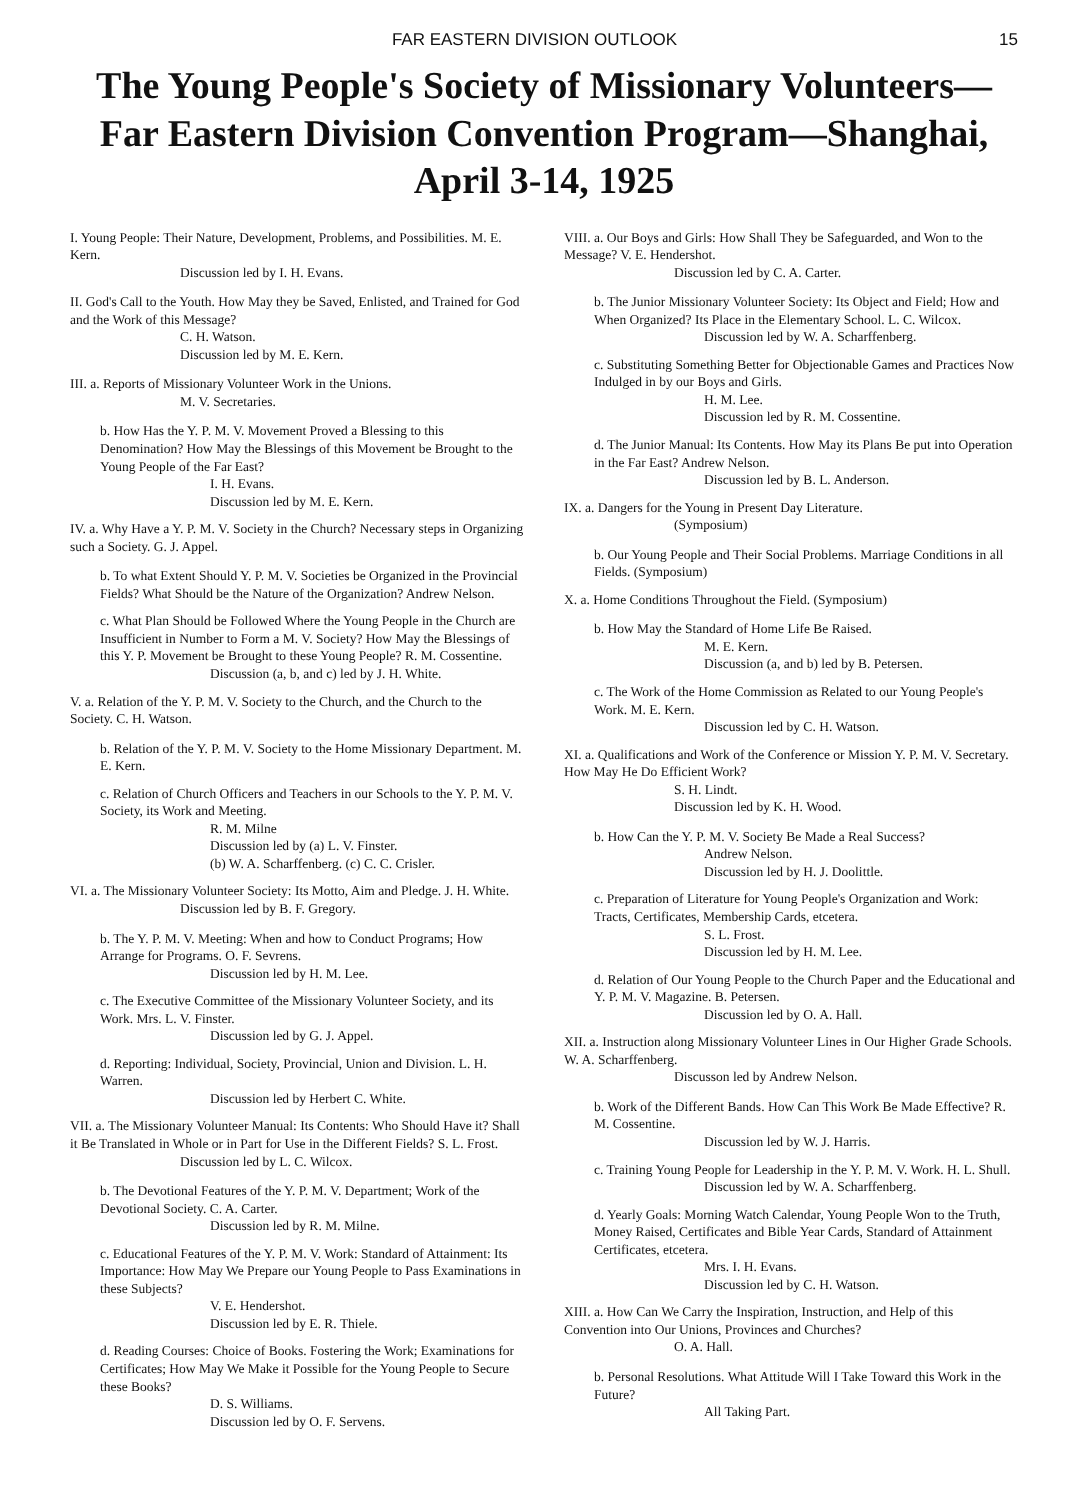FAR EASTERN DIVISION OUTLOOK 15
The Young People's Society of Missionary Volunteers—Far Eastern Division Convention Program—Shanghai, April 3-14, 1925
I. Young People: Their Nature, Development, Problems, and Possibilities. M. E. Kern.
Discussion led by I. H. Evans.
II. God's Call to the Youth. How May they be Saved, Enlisted, and Trained for God and the Work of this Message?
C. H. Watson.
Discussion led by M. E. Kern.
III. a. Reports of Missionary Volunteer Work in the Unions.
M. V. Secretaries.
b. How Has the Y. P. M. V. Movement Proved a Blessing to this Denomination? How May the Blessings of this Movement be Brought to the Young People of the Far East?
I. H. Evans.
Discussion led by M. E. Kern.
IV. a. Why Have a Y. P. M. V. Society in the Church? Necessary steps in Organizing such a Society. G. J. Appel.
b. To what Extent Should Y. P. M. V. Societies be Organized in the Provincial Fields? What Should be the Nature of the Organization? Andrew Nelson.
c. What Plan Should be Followed Where the Young People in the Church are Insufficient in Number to Form a M. V. Society? How May the Blessings of this Y. P. Movement be Brought to these Young People? R. M. Cossentine.
Discussion (a, b, and c) led by J. H. White.
V. a. Relation of the Y. P. M. V. Society to the Church, and the Church to the Society. C. H. Watson.
b. Relation of the Y. P. M. V. Society to the Home Missionary Department. M. E. Kern.
c. Relation of Church Officers and Teachers in our Schools to the Y. P. M. V. Society, its Work and Meeting.
R. M. Milne
Discussion led by (a) L. V. Finster.
(b) W. A. Scharffenberg. (c) C. C. Crisler.
VI. a. The Missionary Volunteer Society: Its Motto, Aim and Pledge. J. H. White.
Discussion led by B. F. Gregory.
b. The Y. P. M. V. Meeting: When and how to Conduct Programs; How Arrange for Programs. O. F. Sevrens.
Discussion led by H. M. Lee.
c. The Executive Committee of the Missionary Volunteer Society, and its Work. Mrs. L. V. Finster.
Discussion led by G. J. Appel.
d. Reporting: Individual, Society, Provincial, Union and Division. L. H. Warren.
Discussion led by Herbert C. White.
VII. a. The Missionary Volunteer Manual: Its Contents: Who Should Have it? Shall it Be Translated in Whole or in Part for Use in the Different Fields? S. L. Frost.
Discussion led by L. C. Wilcox.
b. The Devotional Features of the Y. P. M. V. Department; Work of the Devotional Society. C. A. Carter.
Discussion led by R. M. Milne.
c. Educational Features of the Y. P. M. V. Work: Standard of Attainment: Its Importance: How May We Prepare our Young People to Pass Examinations in these Subjects?
V. E. Hendershot.
Discussion led by E. R. Thiele.
d. Reading Courses: Choice of Books. Fostering the Work; Examinations for Certificates; How May We Make it Possible for the Young People to Secure these Books?
D. S. Williams.
Discussion led by O. F. Servens.
VIII. a. Our Boys and Girls: How Shall They be Safeguarded, and Won to the Message? V. E. Hendershot.
Discussion led by C. A. Carter.
b. The Junior Missionary Volunteer Society: Its Object and Field; How and When Organized? Its Place in the Elementary School. L. C. Wilcox.
Discussion led by W. A. Scharffenberg.
c. Substituting Something Better for Objectionable Games and Practices Now Indulged in by our Boys and Girls.
H. M. Lee.
Discussion led by R. M. Cossentine.
d. The Junior Manual: Its Contents. How May its Plans Be put into Operation in the Far East? Andrew Nelson.
Discussion led by B. L. Anderson.
IX. a. Dangers for the Young in Present Day Literature.
(Symposium)
b. Our Young People and Their Social Problems. Marriage Conditions in all Fields. (Symposium)
X. a. Home Conditions Throughout the Field. (Symposium)
b. How May the Standard of Home Life Be Raised.
M. E. Kern.
Discussion (a, and b) led by B. Petersen.
c. The Work of the Home Commission as Related to our Young People's Work. M. E. Kern.
Discussion led by C. H. Watson.
XI. a. Qualifications and Work of the Conference or Mission Y. P. M. V. Secretary. How May He Do Efficient Work?
S. H. Lindt.
Discussion led by K. H. Wood.
b. How Can the Y. P. M. V. Society Be Made a Real Success?
Andrew Nelson.
Discussion led by H. J. Doolittle.
c. Preparation of Literature for Young People's Organization and Work: Tracts, Certificates, Membership Cards, etcetera.
S. L. Frost.
Discussion led by H. M. Lee.
d. Relation of Our Young People to the Church Paper and the Educational and Y. P. M. V. Magazine. B. Petersen.
Discussion led by O. A. Hall.
XII. a. Instruction along Missionary Volunteer Lines in Our Higher Grade Schools. W. A. Scharffenberg.
Discusson led by Andrew Nelson.
b. Work of the Different Bands. How Can This Work Be Made Effective? R. M. Cossentine.
Discussion led by W. J. Harris.
c. Training Young People for Leadership in the Y. P. M. V. Work. H. L. Shull.
Discussion led by W. A. Scharffenberg.
d. Yearly Goals: Morning Watch Calendar, Young People Won to the Truth, Money Raised, Certificates and Bible Year Cards, Standard of Attainment Certificates, etcetera.
Mrs. I. H. Evans.
Discussion led by C. H. Watson.
XIII. a. How Can We Carry the Inspiration, Instruction, and Help of this Convention into Our Unions, Provinces and Churches?
O. A. Hall.
b. Personal Resolutions. What Attitude Will I Take Toward this Work in the Future?
All Taking Part.